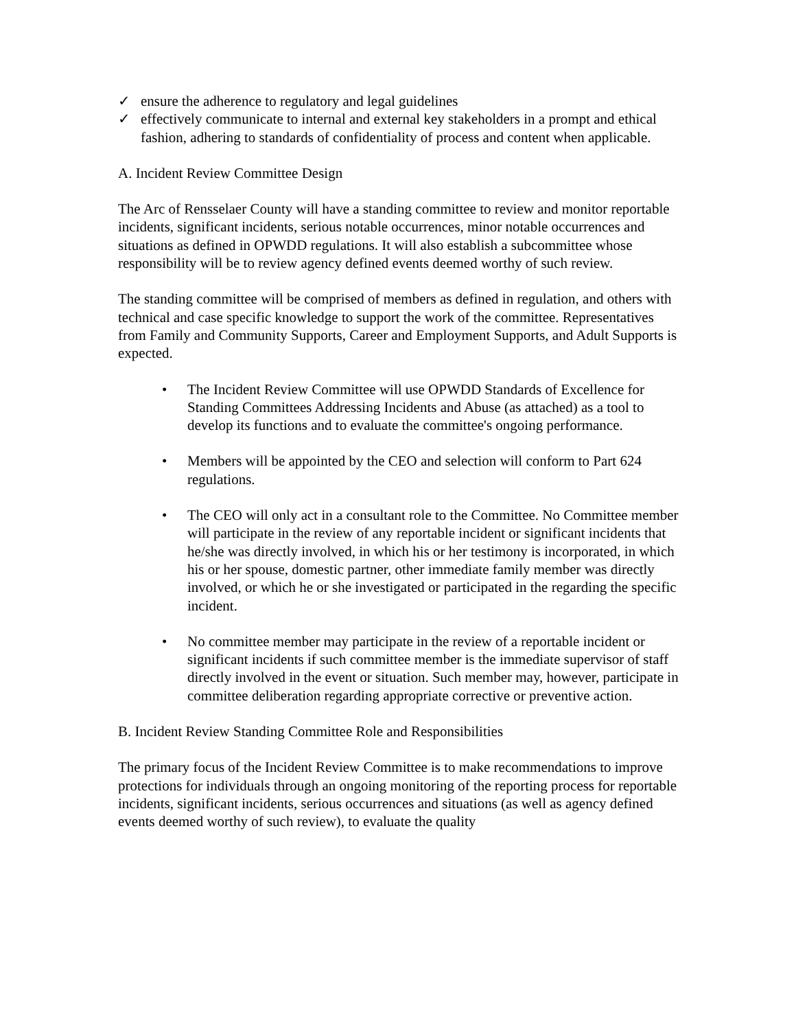✓ ensure the adherence to regulatory and legal guidelines
✓ effectively communicate to internal and external key stakeholders in a prompt and ethical fashion, adhering to standards of confidentiality of process and content when applicable.
A. Incident Review Committee Design
The Arc of Rensselaer County will have a standing committee to review and monitor reportable incidents, significant incidents, serious notable occurrences, minor notable occurrences and situations as defined in OPWDD regulations. It will also establish a subcommittee whose responsibility will be to review agency defined events deemed worthy of such review.
The standing committee will be comprised of members as defined in regulation, and others with technical and case specific knowledge to support the work of the committee. Representatives from Family and Community Supports, Career and Employment Supports, and Adult Supports is expected.
• The Incident Review Committee will use OPWDD Standards of Excellence for Standing Committees Addressing Incidents and Abuse (as attached) as a tool to develop its functions and to evaluate the committee's ongoing performance.
• Members will be appointed by the CEO and selection will conform to Part 624 regulations.
• The CEO will only act in a consultant role to the Committee. No Committee member will participate in the review of any reportable incident or significant incidents that he/she was directly involved, in which his or her testimony is incorporated, in which his or her spouse, domestic partner, other immediate family member was directly involved, or which he or she investigated or participated in the regarding the specific incident.
• No committee member may participate in the review of a reportable incident or significant incidents if such committee member is the immediate supervisor of staff directly involved in the event or situation. Such member may, however, participate in committee deliberation regarding appropriate corrective or preventive action.
B. Incident Review Standing Committee Role and Responsibilities
The primary focus of the Incident Review Committee is to make recommendations to improve protections for individuals through an ongoing monitoring of the reporting process for reportable incidents, significant incidents, serious occurrences and situations (as well as agency defined events deemed worthy of such review), to evaluate the quality